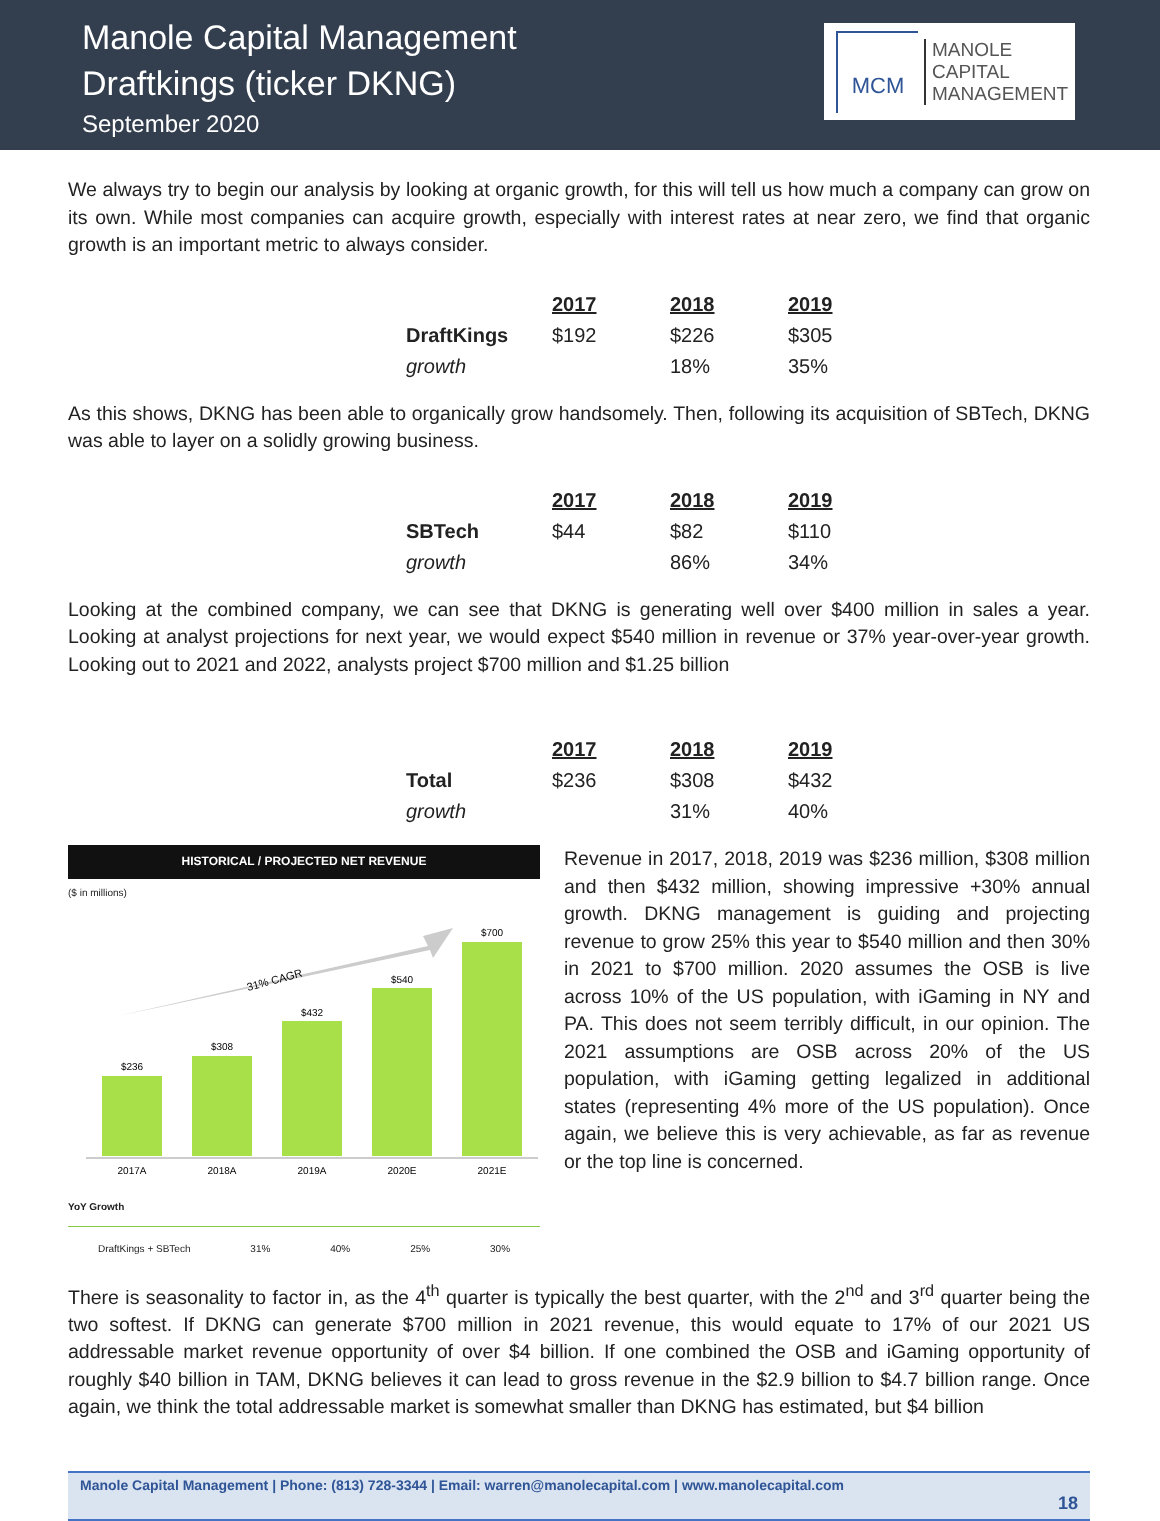Manole Capital Management
Draftkings (ticker DKNG)
September 2020
MCM
MANOLE
CAPITAL
MANAGEMENT
We always try to begin our analysis by looking at organic growth, for this will tell us how much a company can grow on its own. While most companies can acquire growth, especially with interest rates at near zero, we find that organic growth is an important metric to always consider.
| | 2017 | 2018 | 2019 |
| DraftKings | $192 | $226 | $305 |
| growth | | 18% | 35% |
As this shows, DKNG has been able to organically grow handsomely. Then, following its acquisition of SBTech, DKNG was able to layer on a solidly growing business.
| | 2017 | 2018 | 2019 |
| SBTech | $44 | $82 | $110 |
| growth | | 86% | 34% |
Looking at the combined company, we can see that DKNG is generating well over $400 million in sales a year. Looking at analyst projections for next year, we would expect $540 million in revenue or 37% year-over-year growth. Looking out to 2021 and 2022, analysts project $700 million and $1.25 billion
| | 2017 | 2018 | 2019 |
| Total | $236 | $308 | $432 |
| growth | | 31% | 40% |
HISTORICAL / PROJECTED NET REVENUE
($ in millions)
31% CAGR
$236
$308
$432
$540
$700
2017A
2018A
2019A
2020E
2021E
YoY Growth
DraftKings + SBTech 31% 40% 25% 30%
Revenue in 2017, 2018, 2019 was $236 million, $308 million and then $432 million, showing impressive +30% annual growth. DKNG management is guiding and projecting revenue to grow 25% this year to $540 million and then 30% in 2021 to $700 million. 2020 assumes the OSB is live across 10% of the US population, with iGaming in NY and PA. This does not seem terribly difficult, in our opinion. The 2021 assumptions are OSB across 20% of the US population, with iGaming getting legalized in additional states (representing 4% more of the US population). Once again, we believe this is very achievable, as far as revenue or the top line is concerned.
There is seasonality to factor in, as the 4<sup>th</sup> quarter is typically the best quarter, with the 2<sup>nd</sup> and 3<sup>rd</sup> quarter being the two softest. If DKNG can generate $700 million in 2021 revenue, this would equate to 17% of our 2021 US addressable market revenue opportunity of over $4 billion. If one combined the OSB and iGaming opportunity of roughly $40 billion in TAM, DKNG believes it can lead to gross revenue in the $2.9 billion to $4.7 billion range. Once again, we think the total addressable market is somewhat smaller than DKNG has estimated, but $4 billion
Manole Capital Management | Phone: (813) 728-3344 | Email: warren@manolecapital.com | www.manolecapital.com
18